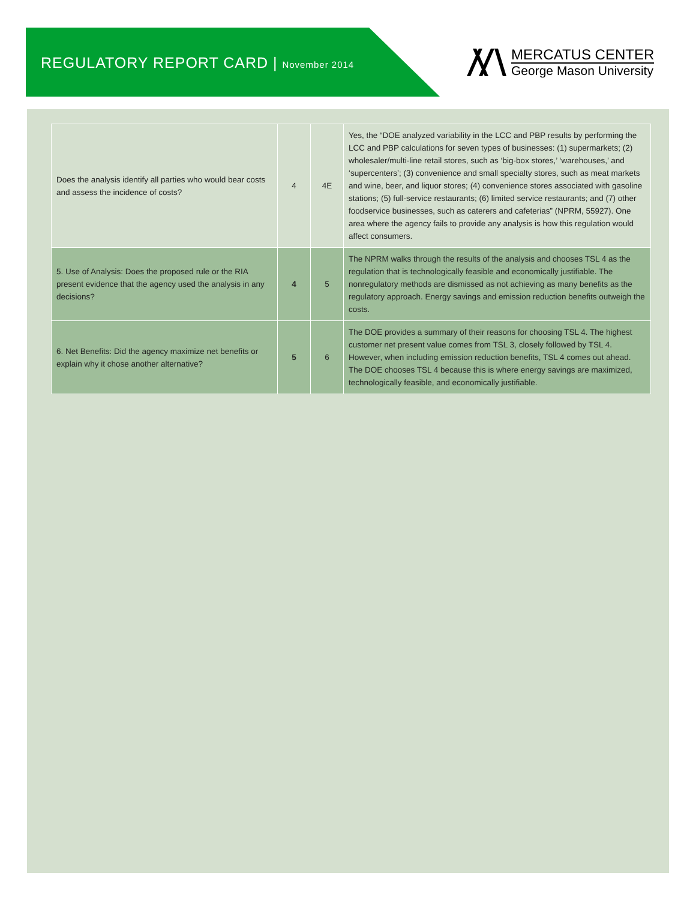REGULATORY REPORT CARD | November 2014
MERCATUS CENTER
George Mason University
| Does the analysis identify all parties who would bear costs and assess the incidence of costs? | 4 | 4E | Yes, the “DOE analyzed variability in the LCC and PBP results by performing the LCC and PBP calculations for seven types of businesses: (1) supermarkets; (2) wholesaler/multi-line retail stores, such as ‘big-box stores,’ ‘warehouses,’ and ‘supercenters’; (3) convenience and small specialty stores, such as meat markets and wine, beer, and liquor stores; (4) convenience stores associated with gasoline stations; (5) full-service restaurants; (6) limited service restaurants; and (7) other foodservice businesses, such as caterers and cafeterias” (NPRM, 55927). One area where the agency fails to provide any analysis is how this regulation would affect consumers. |
| 5. Use of Analysis: Does the proposed rule or the RIA present evidence that the agency used the analysis in any decisions? | 4 | 5 | The NPRM walks through the results of the analysis and chooses TSL 4 as the regulation that is technologically feasible and economically justifiable. The nonregulatory methods are dismissed as not achieving as many benefits as the regulatory approach. Energy savings and emission reduction benefits outweigh the costs. |
| 6. Net Benefits: Did the agency maximize net benefits or explain why it chose another alternative? | 5 | 6 | The DOE provides a summary of their reasons for choosing TSL 4. The highest customer net present value comes from TSL 3, closely followed by TSL 4. However, when including emission reduction benefits, TSL 4 comes out ahead. The DOE chooses TSL 4 because this is where energy savings are maximized, technologically feasible, and economically justifiable. |